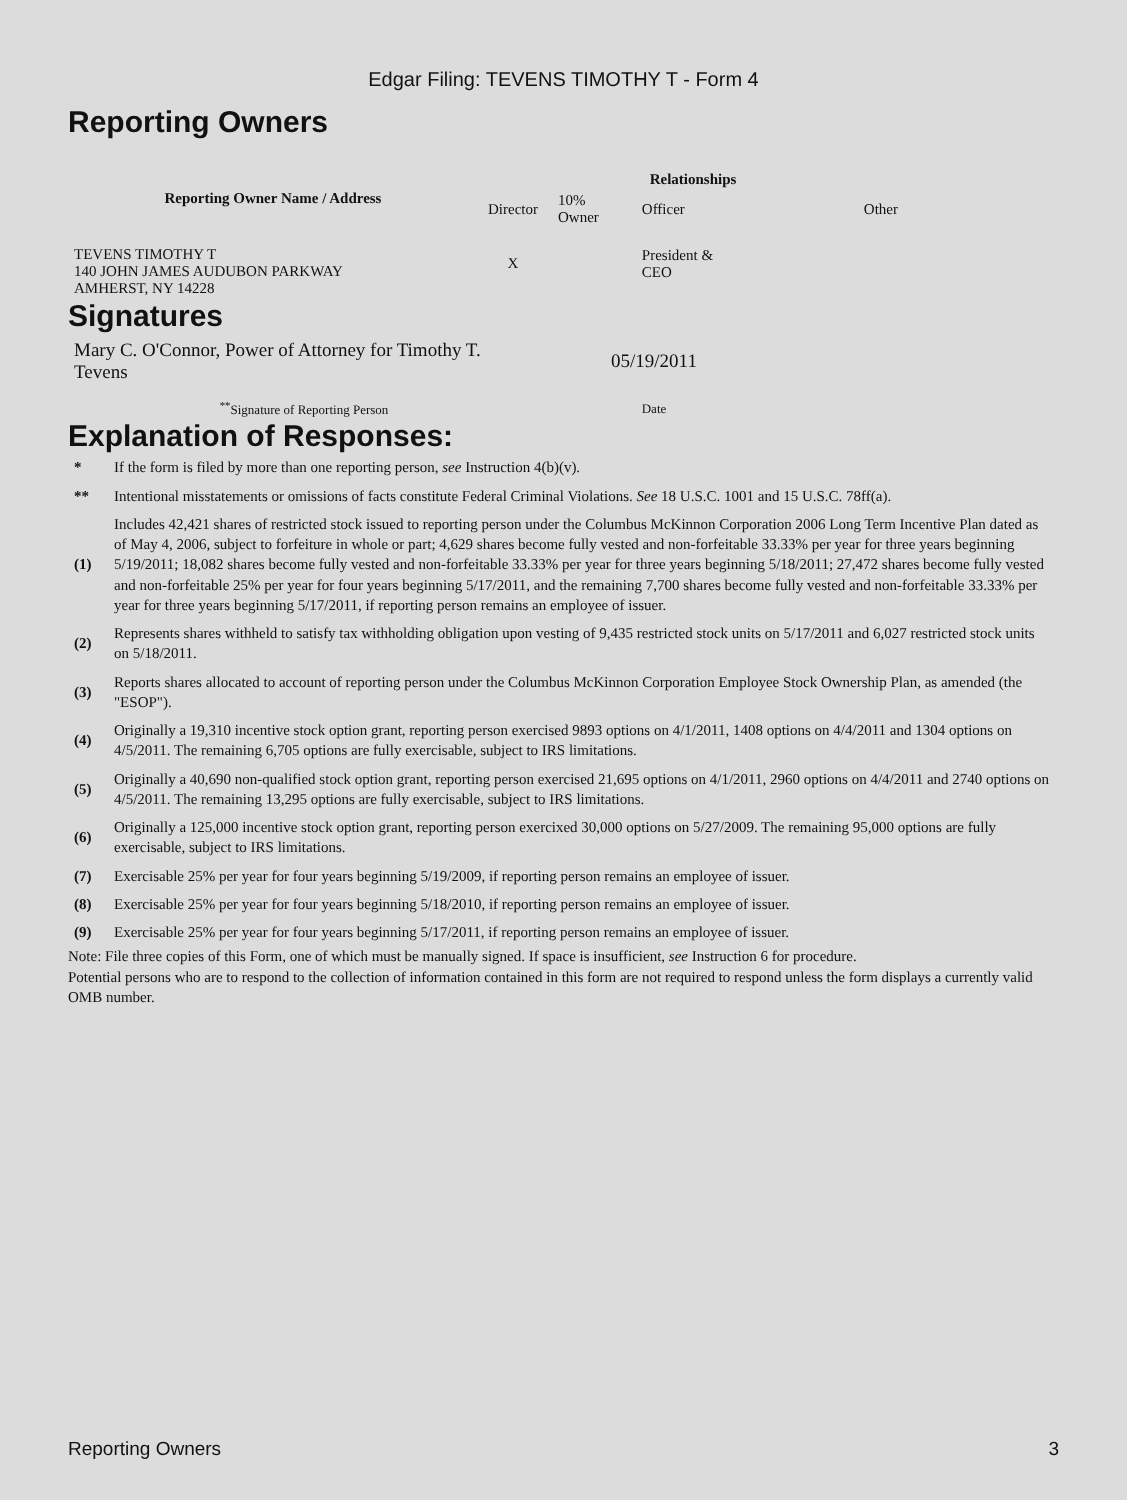Edgar Filing: TEVENS TIMOTHY T - Form 4
Reporting Owners
| Reporting Owner Name / Address | Relationships | | | |
| --- | --- | --- | --- | --- |
| | Director | 10% Owner | Officer | Other |
| TEVENS TIMOTHY T 140 JOHN JAMES AUDUBON PARKWAY AMHERST, NY 14228 | X | | President & CEO | |
Signatures
| Mary C. O'Connor, Power of Attorney for Timothy T. Tevens | 05/19/2011 |
| <sup>**</sup> Signature of Reporting Person | Date |
Explanation of Responses:
| * | If the form is filed by more than one reporting person, see Instruction 4(b)(v). |
| ** | Intentional misstatements or omissions of facts constitute Federal Criminal Violations. See 18 U.S.C. 1001 and 15 U.S.C. 78ff(a). |
| (1) | Includes 42,421 shares of restricted stock issued to reporting person under the Columbus McKinnon Corporation 2006 Long Term Incentive Plan dated as of May 4, 2006, subject to forfeiture in whole or part; 4,629 shares become fully vested and non-forfeitable 33.33% per year for three years beginning 5/19/2011; 18,082 shares become fully vested and non-forfeitable 33.33% per year for three years beginning 5/18/2011; 27,472 shares become fully vested and non-forfeitable 25% per year for four years beginning 5/17/2011, and the remaining 7,700 shares become fully vested and non-forfeitable 33.33% per year for three years beginning 5/17/2011, if reporting person remains an employee of issuer. |
| (2) | Represents shares withheld to satisfy tax withholding obligation upon vesting of 9,435 restricted stock units on 5/17/2011 and 6,027 restricted stock units on 5/18/2011. |
| (3) | Reports shares allocated to account of reporting person under the Columbus McKinnon Corporation Employee Stock Ownership Plan, as amended (the "ESOP"). |
| (4) | Originally a 19,310 incentive stock option grant, reporting person exercised 9893 options on 4/1/2011, 1408 options on 4/4/2011 and 1304 options on 4/5/2011. The remaining 6,705 options are fully exercisable, subject to IRS limitations. |
| (5) | Originally a 40,690 non-qualified stock option grant, reporting person exercised 21,695 options on 4/1/2011, 2960 options on 4/4/2011 and 2740 options on 4/5/2011. The remaining 13,295 options are fully exercisable, subject to IRS limitations. |
| (6) | Originally a 125,000 incentive stock option grant, reporting person exercixed 30,000 options on 5/27/2009. The remaining 95,000 options are fully exercisable, subject to IRS limitations. |
| (7) | Exercisable 25% per year for four years beginning 5/19/2009, if reporting person remains an employee of issuer. |
| (8) | Exercisable 25% per year for four years beginning 5/18/2010, if reporting person remains an employee of issuer. |
| (9) | Exercisable 25% per year for four years beginning 5/17/2011, if reporting person remains an employee of issuer. |
Note: File three copies of this Form, one of which must be manually signed. If space is insufficient, see Instruction 6 for procedure.
Potential persons who are to respond to the collection of information contained in this form are not required to respond unless the form displays a currently valid OMB number.
Reporting Owners 3